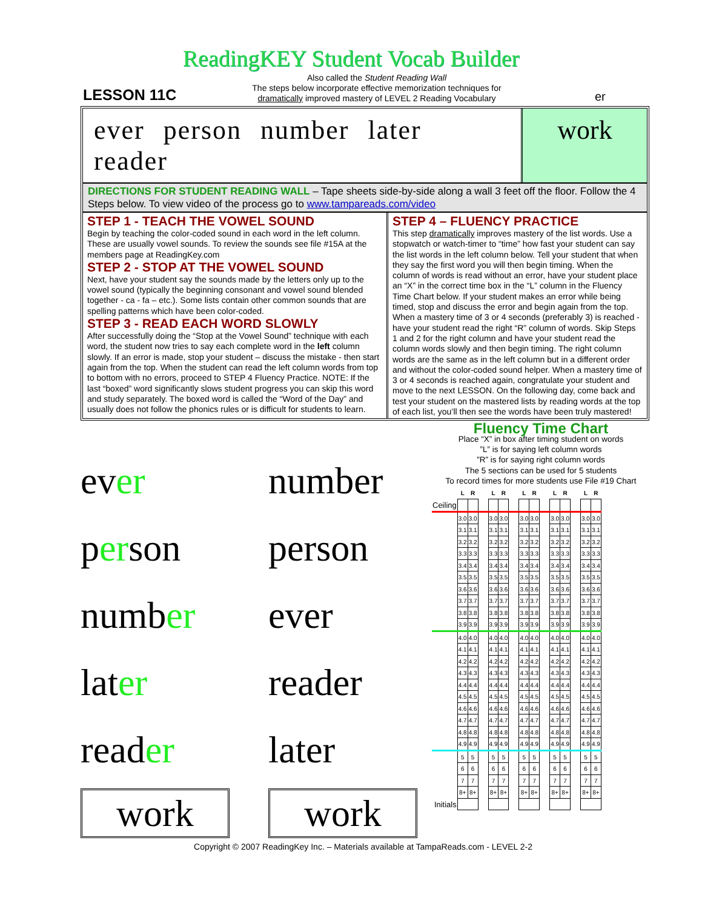ReadingKEY Student Vocab Builder
LESSON 11C
Also called the Student Reading Wall
The steps below incorporate effective memorization techniques for
dramatically improved mastery of LEVEL 2 Reading Vocabulary
er
ever person number later reader
work
DIRECTIONS FOR STUDENT READING WALL – Tape sheets side-by-side along a wall 3 feet off the floor. Follow the 4 Steps below. To view video of the process go to www.tampareads.com/video
STEP 1 - TEACH THE VOWEL SOUND
Begin by teaching the color-coded sound in each word in the left column. These are usually vowel sounds. To review the sounds see file #15A at the members page at ReadingKey.com
STEP 2 - STOP AT THE VOWEL SOUND
Next, have your student say the sounds made by the letters only up to the vowel sound (typically the beginning consonant and vowel sound blended together - ca - fa – etc.). Some lists contain other common sounds that are spelling patterns which have been color-coded.
STEP 3 - READ EACH WORD SLOWLY
After successfully doing the “Stop at the Vowel Sound” technique with each word, the student now tries to say each complete word in the left column slowly. If an error is made, stop your student – discuss the mistake - then start again from the top. When the student can read the left column words from top to bottom with no errors, proceed to STEP 4 Fluency Practice. NOTE: If the last “boxed” word significantly slows student progress you can skip this word and study separately. The boxed word is called the “Word of the Day” and usually does not follow the phonics rules or is difficult for students to learn.
STEP 4 – FLUENCY PRACTICE
This step dramatically improves mastery of the list words. Use a stopwatch or watch-timer to “time” how fast your student can say the list words in the left column below. Tell your student that when they say the first word you will then begin timing. When the column of words is read without an error, have your student place an “X” in the correct time box in the “L” column in the Fluency Time Chart below. If your student makes an error while being timed, stop and discuss the error and begin again from the top. When a mastery time of 3 or 4 seconds (preferably 3) is reached - have your student read the right “R” column of words. Skip Steps 1 and 2 for the right column and have your student read the column words slowly and then begin timing. The right column words are the same as in the left column but in a different order and without the color-coded sound helper. When a mastery time of 3 or 4 seconds is reached again, congratulate your student and move to the next LESSON. On the following day, come back and test your student on the mastered lists by reading words at the top of each list, you’ll then see the words have been truly mastered!
ever
number
person
person
number
ever
later
reader
reader
later
work
work
Fluency Time Chart
Place “X” in box after timing student on words
”L” is for saying left column words
”R” is for saying right column words
The 5 sections can be used for 5 students
To record times for more students use File #19 Chart
| | L | R | | L | R | | L | R | | L | R | | L | R |
| Ceiling | | | | | | | | | | | | | | |
| | 3.0 | 3.0 | | 3.0 | 3.0 | | 3.0 | 3.0 | | 3.0 | 3.0 | | 3.0 | 3.0 |
| | 3.1 | 3.1 | | 3.1 | 3.1 | | 3.1 | 3.1 | | 3.1 | 3.1 | | 3.1 | 3.1 |
| | 3.2 | 3.2 | | 3.2 | 3.2 | | 3.2 | 3.2 | | 3.2 | 3.2 | | 3.2 | 3.2 |
| | 3.3 | 3.3 | | 3.3 | 3.3 | | 3.3 | 3.3 | | 3.3 | 3.3 | | 3.3 | 3.3 |
| | 3.4 | 3.4 | | 3.4 | 3.4 | | 3.4 | 3.4 | | 3.4 | 3.4 | | 3.4 | 3.4 |
| | 3.5 | 3.5 | | 3.5 | 3.5 | | 3.5 | 3.5 | | 3.5 | 3.5 | | 3.5 | 3.5 |
| | 3.6 | 3.6 | | 3.6 | 3.6 | | 3.6 | 3.6 | | 3.6 | 3.6 | | 3.6 | 3.6 |
| | 3.7 | 3.7 | | 3.7 | 3.7 | | 3.7 | 3.7 | | 3.7 | 3.7 | | 3.7 | 3.7 |
| | 3.8 | 3.8 | | 3.8 | 3.8 | | 3.8 | 3.8 | | 3.8 | 3.8 | | 3.8 | 3.8 |
| | 3.9 | 3.9 | | 3.9 | 3.9 | | 3.9 | 3.9 | | 3.9 | 3.9 | | 3.9 | 3.9 |
| | 4.0 | 4.0 | | 4.0 | 4.0 | | 4.0 | 4.0 | | 4.0 | 4.0 | | 4.0 | 4.0 |
| | 4.1 | 4.1 | | 4.1 | 4.1 | | 4.1 | 4.1 | | 4.1 | 4.1 | | 4.1 | 4.1 |
| | 4.2 | 4.2 | | 4.2 | 4.2 | | 4.2 | 4.2 | | 4.2 | 4.2 | | 4.2 | 4.2 |
| | 4.3 | 4.3 | | 4.3 | 4.3 | | 4.3 | 4.3 | | 4.3 | 4.3 | | 4.3 | 4.3 |
| | 4.4 | 4.4 | | 4.4 | 4.4 | | 4.4 | 4.4 | | 4.4 | 4.4 | | 4.4 | 4.4 |
| | 4.5 | 4.5 | | 4.5 | 4.5 | | 4.5 | 4.5 | | 4.5 | 4.5 | | 4.5 | 4.5 |
| | 4.6 | 4.6 | | 4.6 | 4.6 | | 4.6 | 4.6 | | 4.6 | 4.6 | | 4.6 | 4.6 |
| | 4.7 | 4.7 | | 4.7 | 4.7 | | 4.7 | 4.7 | | 4.7 | 4.7 | | 4.7 | 4.7 |
| | 4.8 | 4.8 | | 4.8 | 4.8 | | 4.8 | 4.8 | | 4.8 | 4.8 | | 4.8 | 4.8 |
| | 4.9 | 4.9 | | 4.9 | 4.9 | | 4.9 | 4.9 | | 4.9 | 4.9 | | 4.9 | 4.9 |
| | 5 | 5 | | 5 | 5 | | 5 | 5 | | 5 | 5 | | 5 | 5 |
| | 6 | 6 | | 6 | 6 | | 6 | 6 | | 6 | 6 | | 6 | 6 |
| | 7 | 7 | | 7 | 7 | | 7 | 7 | | 7 | 7 | | 7 | 7 |
| | 8+ | 8+ | | 8+ | 8+ | | 8+ | 8+ | | 8+ | 8+ | | 8+ | 8+ |
| Initials | | | | | | | | | | | | | | |
Copyright © 2007 ReadingKey Inc. – Materials available at TampaReads.com - LEVEL 2-2